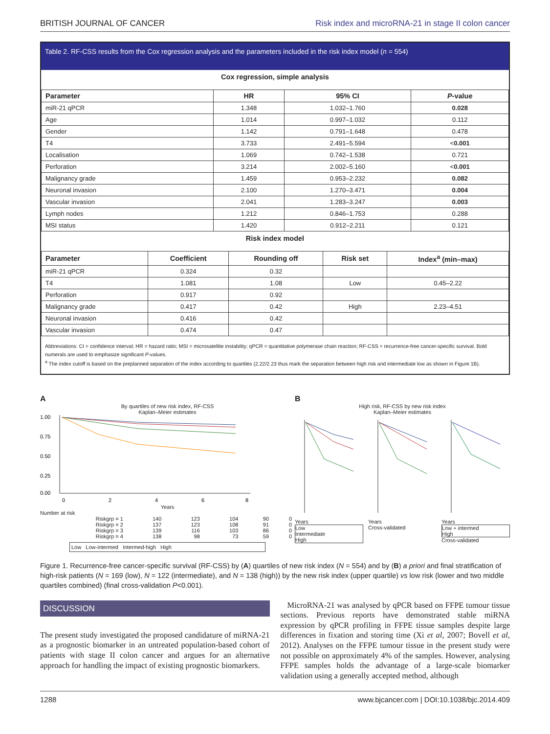BRITISH JOURNAL OF CANCER Risk index and microRNA-21 in stage II colon cancer
Table 2. RF-CSS results from the Cox regression analysis and the parameters included in the risk index model (n = 554)
Cox regression, simple analysis
| Parameter | HR | 95% CI | P -value |
| --- | --- | --- | --- |
| miR-21 qPCR | 1.348 | 1.032–1.760 | 0.028 |
| Age | 1.014 | 0.997–1.032 | 0.112 |
| Gender | 1.142 | 0.791–1.648 | 0.478 |
| T4 | 3.733 | 2.491–5.594 | < 0.001 |
| Localisation | 1.069 | 0.742–1.538 | 0.721 |
| Perforation | 3.214 | 2.002–5.160 | < 0.001 |
| Malignancy grade | 1.459 | 0.953–2.232 | 0.082 |
| Neuronal invasion | 2.100 | 1.270–3.471 | 0.004 |
| Vascular invasion | 2.041 | 1.283–3.247 | 0.003 |
| Lymph nodes | 1.212 | 0.846–1.753 | 0.288 |
| MSI status | 1.420 | 0.912–2.211 | 0.121 |
Risk index model
| Parameter | Coefficient | Rounding off | Risk set | Index<sup>a</sup> (min–max) |
| --- | --- | --- | --- | --- |
| miR-21 qPCR | 0.324 | 0.32 | | |
| T4 | 1.081 | 1.08 | Low | 0.45–2.22 |
| Perforation | 0.917 | 0.92 | | |
| Malignancy grade | 0.417 | 0.42 | High | 2.23–4.51 |
| Neuronal invasion | 0.416 | 0.42 | | |
| Vascular invasion | 0.474 | 0.47 | | |
Abbreviations: CI = confidence interval; HR = hazard ratio; MSI = microsatellite instability; qPCR = quantitative polymerase chain reaction; RF-CSS = recurrence-free cancer-specific survival. Bold numerals are used to emphasize significant P-values.
<sup>a</sup> The index cutoff is based on the preplanned separation of the index according to quartiles (2.22/2.23 thus mark the separation between high risk and intermediate low as shown in Figure 1B).
A
By quartiles of new risk index, RF-CSS
Kaplan–Meier estimates
1.00
0.75
0.50
0.25
0.00
0
2
4
6
8
Years
Number at risk
| Riskgrp = 1 | 140 | 123 | 104 | 90 | 0 |
| Riskgrp = 2 | 137 | 123 | 108 | 91 | 0 |
| Riskgrp = 3 | 139 | 116 | 103 | 86 | 0 |
| Riskgrp = 4 | 138 | 98 | 73 | 59 | 0 |
Low Low-intermed Intermed-high High
B
High risk, RF-CSS by new risk index
Kaplan–Meier estimates
Years
Low
Intermediate
High
Years
Cross-validated
Years
Low + intermed
High
Cross-validated
Figure 1. Recurrence-free cancer-specific survival (RF-CSS) by (A) quartiles of new risk index (N = 554) and by (B) a priori and final stratification of high-risk patients (N = 169 (low), N = 122 (intermediate), and N = 138 (high)) by the new risk index (upper quartile) vs low risk (lower and two middle quartiles combined) (final cross-validation P<0.001).
DISCUSSION
The present study investigated the proposed candidature of miRNA-21 as a prognostic biomarker in an untreated population-based cohort of patients with stage II colon cancer and argues for an alternative approach for handling the impact of existing prognostic biomarkers.
MicroRNA-21 was analysed by qPCR based on FFPE tumour tissue sections. Previous reports have demonstrated stable miRNA expression by qPCR profiling in FFPE tissue samples despite large differences in fixation and storing time (Xi et al, 2007; Bovell et al, 2012). Analyses on the FFPE tumour tissue in the present study were not possible on approximately 4% of the samples. However, analysing FFPE samples holds the advantage of a large-scale biomarker validation using a generally accepted method, although
1288 www.bjcancer.com | DOI:10.1038/bjc.2014.409